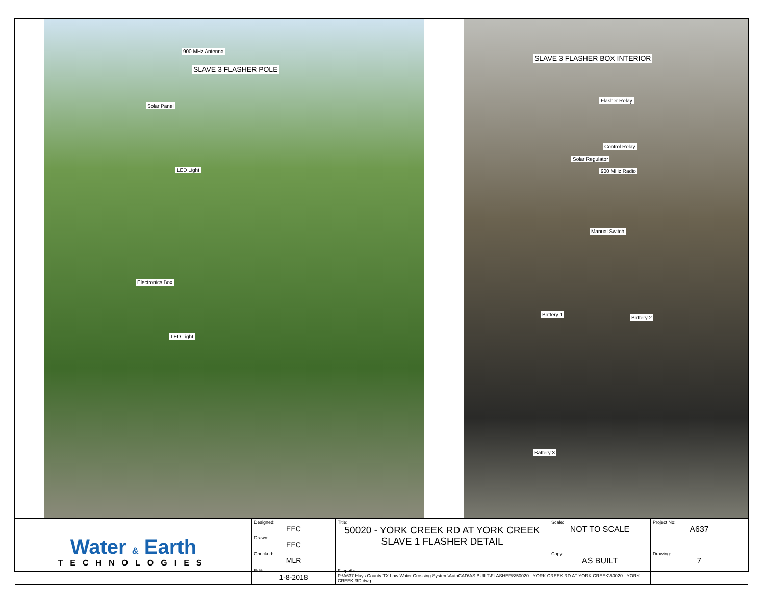900 MHz Antenna
SLAVE 3 FLASHER POLE
Solar Panel
LED Light
Electronics Box
LED Light
SLAVE 3 FLASHER BOX INTERIOR
Flasher Relay
Control Relay
Solar Regulator
900 MHz Radio
Manual Switch
Battery 1
Battery 2
Battery 3
| Water & Earth TECHNOLOGIES | Designed: EEC | Title: 50020 - YORK CREEK RD AT YORK CREEK SLAVE 1 FLASHER DETAIL | Scale: NOT TO SCALE | Project No: A637 |
| | Drawn: EEC | | | |
| | Checked: MLR | | Copy: AS BUILT | Drawing: 7 |
| | Edit: 1-8-2018 | Filepath: P:\A637 Hays County TX Low Water Crossing System\AutoCAD\AS BUILT\FLASHERS\50020 - YORK CREEK RD AT YORK CREEK\50020 - YORK CREEK RD.dwg | | |